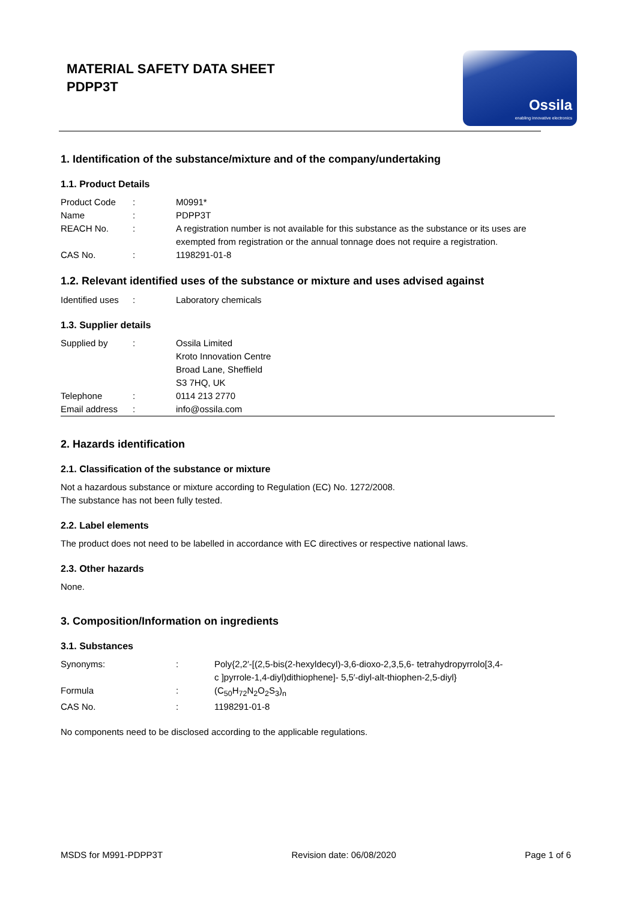MATERIAL SAFETY DATA SHEET
PDPP3T
Ossila
enabling innovative electronics
1. Identification of the substance/mixture and of the company/undertaking
1.1. Product Details
| Product Code | : | M0991* |
| Name | : | PDPP3T |
| REACH No. | : | A registration number is not available for this substance as the substance or its uses are exempted from registration or the annual tonnage does not require a registration. |
| CAS No. | : | 1198291-01-8 |
1.2. Relevant identified uses of the substance or mixture and uses advised against
| Identified uses | : | Laboratory chemicals |
1.3. Supplier details
| Supplied by | : | Ossila Limited Kroto Innovation Centre Broad Lane, Sheffield S3 7HQ, UK |
| Telephone | : | 0114 213 2770 |
| Email address | : | info@ossila.com |
2. Hazards identification
2.1. Classification of the substance or mixture
Not a hazardous substance or mixture according to Regulation (EC) No. 1272/2008.
The substance has not been fully tested.
2.2. Label elements
The product does not need to be labelled in accordance with EC directives or respective national laws.
2.3. Other hazards
None.
3. Composition/Information on ingredients
3.1. Substances
| Synonyms: | : | Poly{2,2′-[(2,5-bis(2-hexyldecyl)-3,6-dioxo-2,3,5,6- tetrahydropyrrolo[3,4- c ]pyrrole-1,4-diyl)dithiophene]- 5,5′-diyl-alt-thiophen-2,5-diyl} |
| Formula | : | (C<sub>50</sub>H<sub>72</sub>N<sub>2</sub>O<sub>2</sub>S<sub>3</sub>)<sub>n</sub> |
| CAS No. | : | 1198291-01-8 |
No components need to be disclosed according to the applicable regulations.
MSDS for M991-PDPP3T Revision date: 06/08/2020 Page 1 of 6